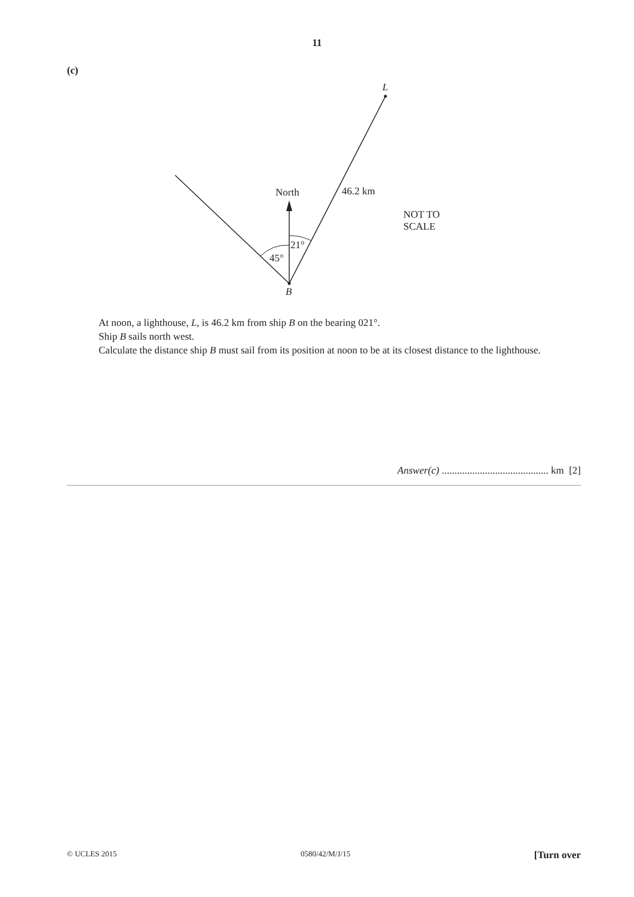11
(c)
L
North 46.2 km
NOT TO
SCALE
21°
45°
B
At noon, a lighthouse, L, is 46.2 km from ship B on the bearing 021°.
Ship B sails north west.
Calculate the distance ship B must sail from its position at noon to be at its closest distance to the lighthouse.
Answer(c) .......................................... km [2]
© UCLES 2015 0580/42/M/J/15 [Turn over